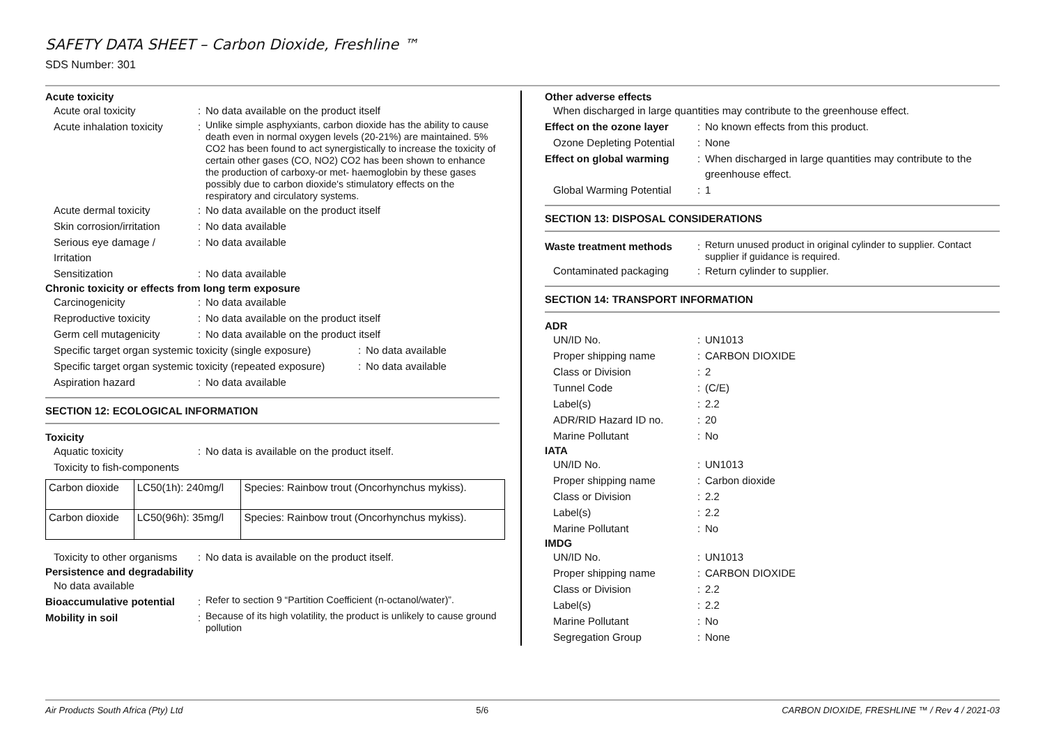SAFETY DATA SHEET – Carbon Dioxide, Freshline ™
SDS Number: 301
Acute toxicity
Acute oral toxicity : No data available on the product itself
Acute inhalation toxicity
:
Unlike simple asphyxiants, carbon dioxide has the ability to cause death even in normal oxygen levels (20-21%) are maintained. 5% CO2 has been found to act synergistically to increase the toxicity of certain other gases (CO, NO2) CO2 has been shown to enhance the production of carboxy-or met- haemoglobin by these gases possibly due to carbon dioxide's stimulatory effects on the respiratory and circulatory systems.
Acute dermal toxicity : No data available on the product itself
Skin corrosion/irritation
: No data available
Serious eye damage / Irritation
: No data available
Sensitization : No data available
Chronic toxicity or effects from long term exposure
Carcinogenicity : No data available
Reproductive toxicity : No data available on the product itself
Germ cell mutagenicity : No data available on the product itself
Specific target organ systemic toxicity (single exposure)
: No data available
Specific target organ systemic toxicity (repeated exposure)
: No data available
Aspiration hazard : No data available
SECTION 12: ECOLOGICAL INFORMATION
Toxicity
Aquatic toxicity : No data is available on the product itself.
Toxicity to fish-components
| Carbon dioxide | LC50(1h): 240mg/l | Species: Rainbow trout (Oncorhynchus mykiss). |
| Carbon dioxide | LC50(96h): 35mg/l | Species: Rainbow trout (Oncorhynchus mykiss). |
Toxicity to other organisms
: No data is available on the product itself.
Persistence and degradability
No data available
Bioaccumulative potential
:
Refer to section 9 “Partition Coefficient (n-octanol/water)”.
Mobility in soil :
Because of its high volatility, the product is unlikely to cause ground pollution
Other adverse effects
When discharged in large quantities may contribute to the greenhouse effect.
Effect on the ozone layer
: No known effects from this product.
Ozone Depleting Potential
: None
Effect on global warming
: When discharged in large quantities may contribute to the greenhouse effect.
Global Warming Potential
: 1
SECTION 13: DISPOSAL CONSIDERATIONS
Waste treatment methods :
Return unused product in original cylinder to supplier. Contact supplier if guidance is required.
Contaminated packaging : Return cylinder to supplier.
SECTION 14: TRANSPORT INFORMATION
ADR
UN/ID No. : UN1013
Proper shipping name : CARBON DIOXIDE
Class or Division : 2
Tunnel Code : (C/E)
Label(s) : 2.2
ADR/RID Hazard ID no. : 20
Marine Pollutant : No
IATA
UN/ID No. : UN1013
Proper shipping name : Carbon dioxide
Class or Division : 2.2
Label(s) : 2.2
Marine Pollutant : No
IMDG
UN/ID No. : UN1013
Proper shipping name : CARBON DIOXIDE
Class or Division : 2.2
Label(s) : 2.2
Marine Pollutant : No
Segregation Group : None
Air Products South Africa (Pty) Ltd 5/6 CARBON DIOXIDE, FRESHLINE ™ / Rev 4 / 2021-03